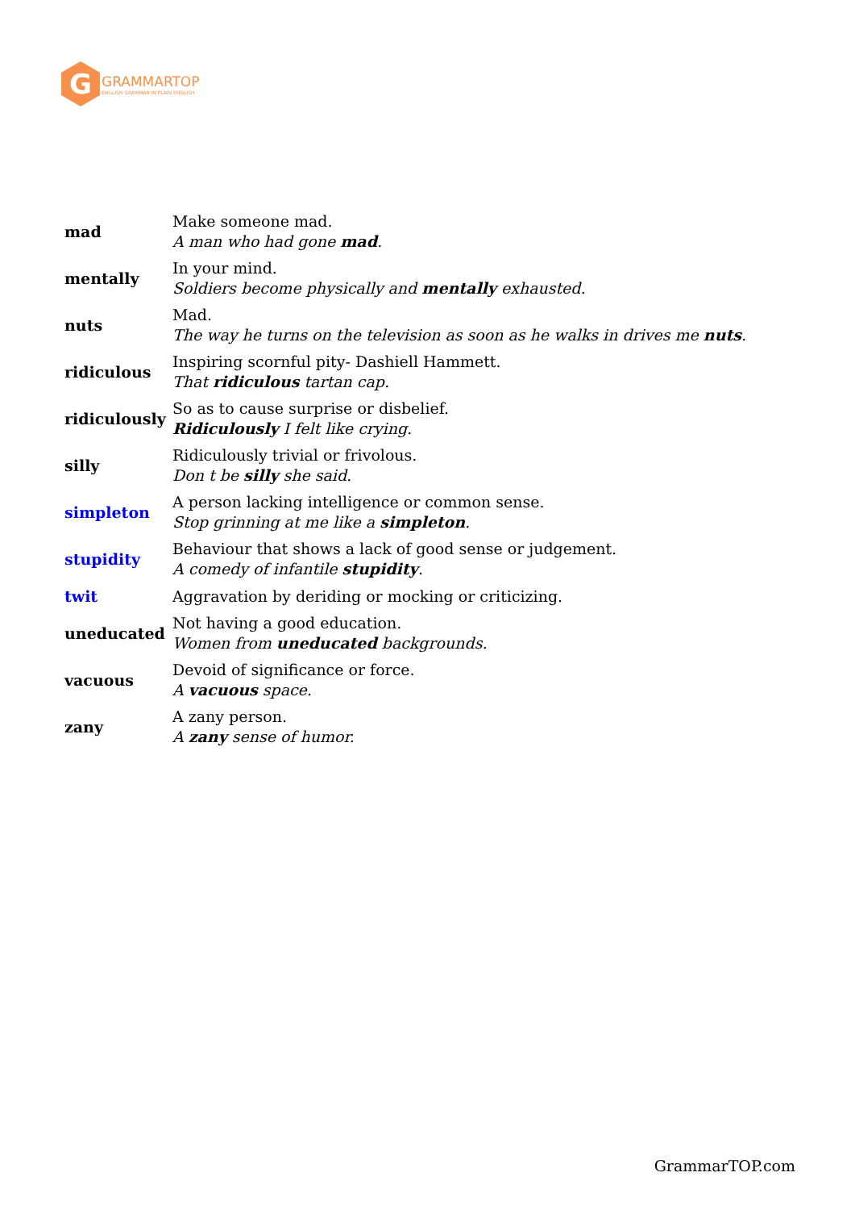G
GRAMMARTOP
ENGLISH GRAMMAR IN PLAIN ENGLISH
| mad | Make someone mad. A man who had gone mad . |
| mentally | In your mind. Soldiers become physically and mentally exhausted. |
| nuts | Mad. The way he turns on the television as soon as he walks in drives me nuts . |
| ridiculous | Inspiring scornful pity- Dashiell Hammett. That ridiculous tartan cap. |
| ridiculously | So as to cause surprise or disbelief. Ridiculously I felt like crying. |
| silly | Ridiculously trivial or frivolous. Don t be silly she said. |
| simpleton | A person lacking intelligence or common sense. Stop grinning at me like a simpleton . |
| stupidity | Behaviour that shows a lack of good sense or judgement. A comedy of infantile stupidity . |
| twit | Aggravation by deriding or mocking or criticizing. |
| uneducated | Not having a good education. Women from uneducated backgrounds. |
| vacuous | Devoid of significance or force. A vacuous space. |
| zany | A zany person. A zany sense of humor. |
GrammarTOP.com